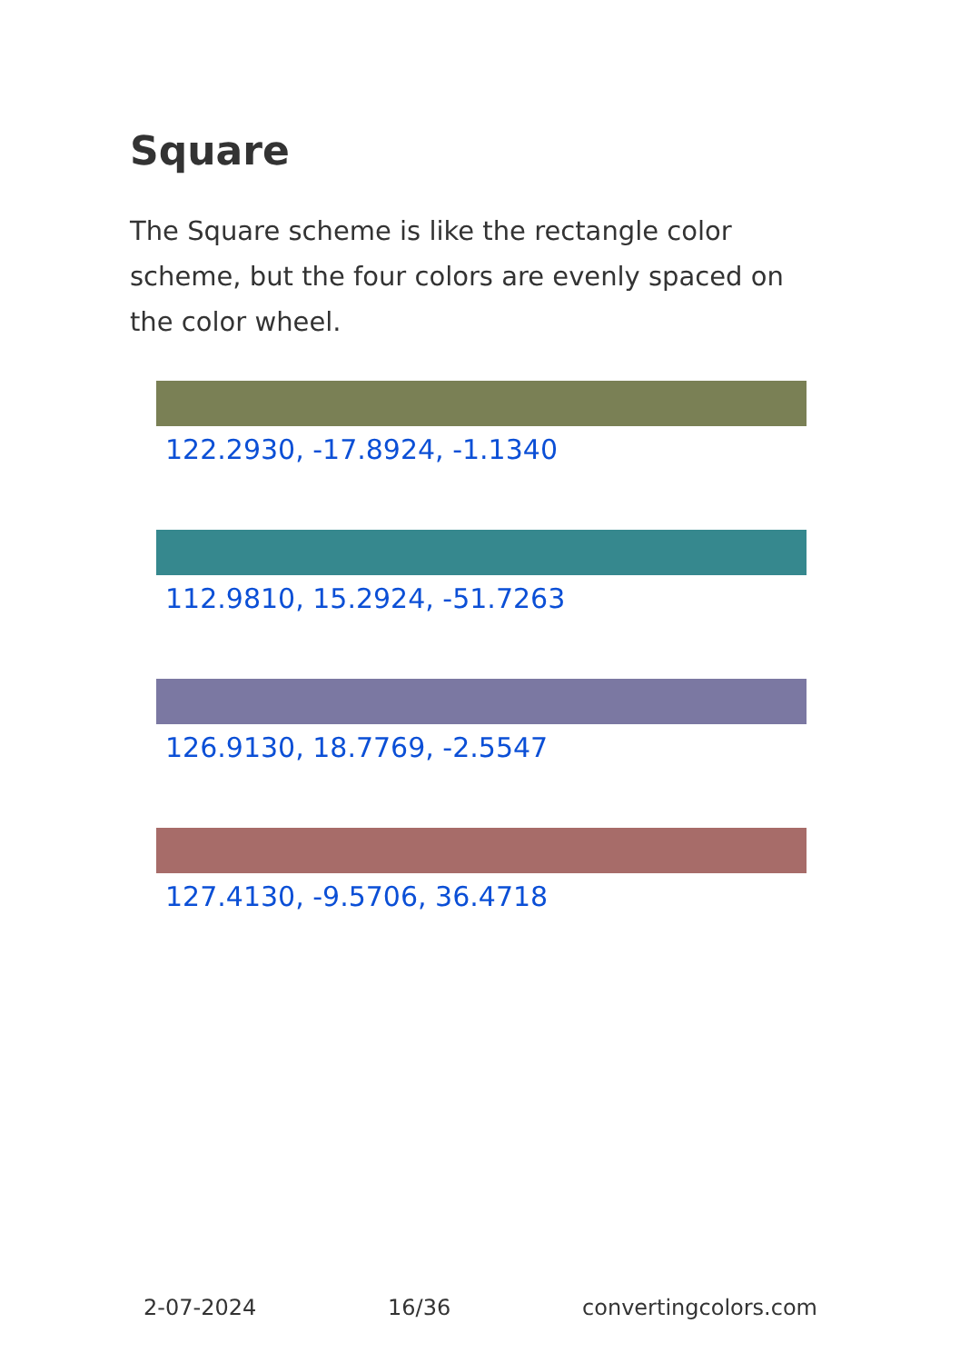Square
The Square scheme is like the rectangle color scheme, but the four colors are evenly spaced on the color wheel.
122.2930, -17.8924, -1.1340
112.9810, 15.2924, -51.7263
126.9130, 18.7769, -2.5547
127.4130, -9.5706, 36.4718
2-07-2024 16/36 convertingcolors.com